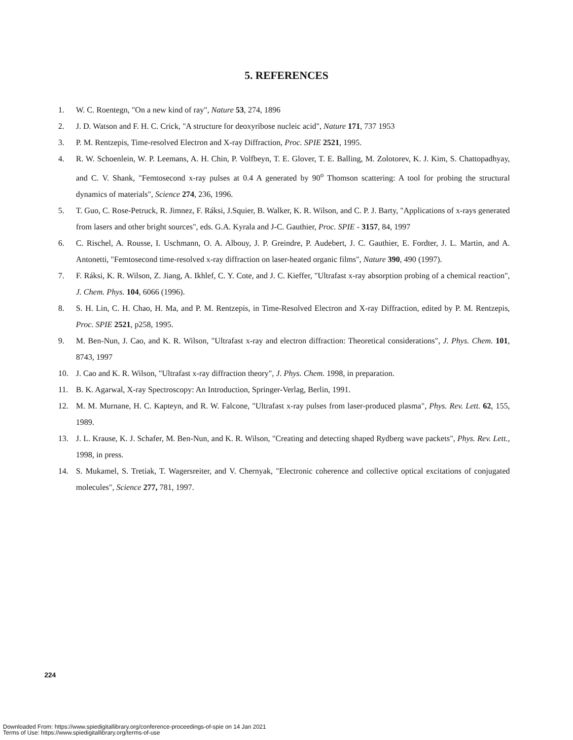5. REFERENCES
1. W. C. Roentegn, "On a new kind of ray", Nature 53, 274, 1896
2. J. D. Watson and F. H. C. Crick, "A structure for deoxyribose nucleic acid", Nature 171, 737 1953
3. P. M. Rentzepis, Time-resolved Electron and X-ray Diffraction, Proc. SPIE 2521, 1995.
4. R. W. Schoenlein, W. P. Leemans, A. H. Chin, P. Volfbeyn, T. E. Glover, T. E. Balling, M. Zolotorev, K. J. Kim, S. Chattopadhyay, and C. V. Shank, "Femtosecond x-ray pulses at 0.4 A generated by 90<sup>o</sup> Thomson scattering: A tool for probing the structural dynamics of materials", Science 274, 236, 1996.
5. T. Guo, C. Rose-Petruck, R. Jimnez, F. Ráksi, J.Squier, B. Walker, K. R. Wilson, and C. P. J. Barty, "Applications of x-rays generated from lasers and other bright sources", eds. G.A. Kyrala and J-C. Gauthier, Proc. SPIE - 3157, 84, 1997
6. C. Rischel, A. Rousse, I. Uschmann, O. A. Albouy, J. P. Greindre, P. Audebert, J. C. Gauthier, E. Fordter, J. L. Martin, and A. Antonetti, "Femtosecond time-resolved x-ray diffraction on laser-heated organic films", Nature 390, 490 (1997).
7. F. Ráksi, K. R. Wilson, Z. Jiang, A. Ikhlef, C. Y. Cote, and J. C. Kieffer, "Ultrafast x-ray absorption probing of a chemical reaction", J. Chem. Phys. 104, 6066 (1996).
8. S. H. Lin, C. H. Chao, H. Ma, and P. M. Rentzepis, in Time-Resolved Electron and X-ray Diffraction, edited by P. M. Rentzepis, Proc. SPIE 2521, p258, 1995.
9. M. Ben-Nun, J. Cao, and K. R. Wilson, "Ultrafast x-ray and electron diffraction: Theoretical considerations", J. Phys. Chem. 101, 8743, 1997
10. J. Cao and K. R. Wilson, "Ultrafast x-ray diffraction theory", J. Phys. Chem. 1998, in preparation.
11. B. K. Agarwal, X-ray Spectroscopy: An Introduction, Springer-Verlag, Berlin, 1991.
12. M. M. Murnane, H. C. Kapteyn, and R. W. Falcone, "Ultrafast x-ray pulses from laser-produced plasma", Phys. Rev. Lett. 62, 155, 1989.
13. J. L. Krause, K. J. Schafer, M. Ben-Nun, and K. R. Wilson, "Creating and detecting shaped Rydberg wave packets", Phys. Rev. Lett., 1998, in press.
14. S. Mukamel, S. Tretiak, T. Wagersreiter, and V. Chernyak, "Electronic coherence and collective optical excitations of conjugated molecules", Science 277, 781, 1997.
224
Downloaded From: https://www.spiedigitallibrary.org/conference-proceedings-of-spie on 14 Jan 2021
Terms of Use: https://www.spiedigitallibrary.org/terms-of-use